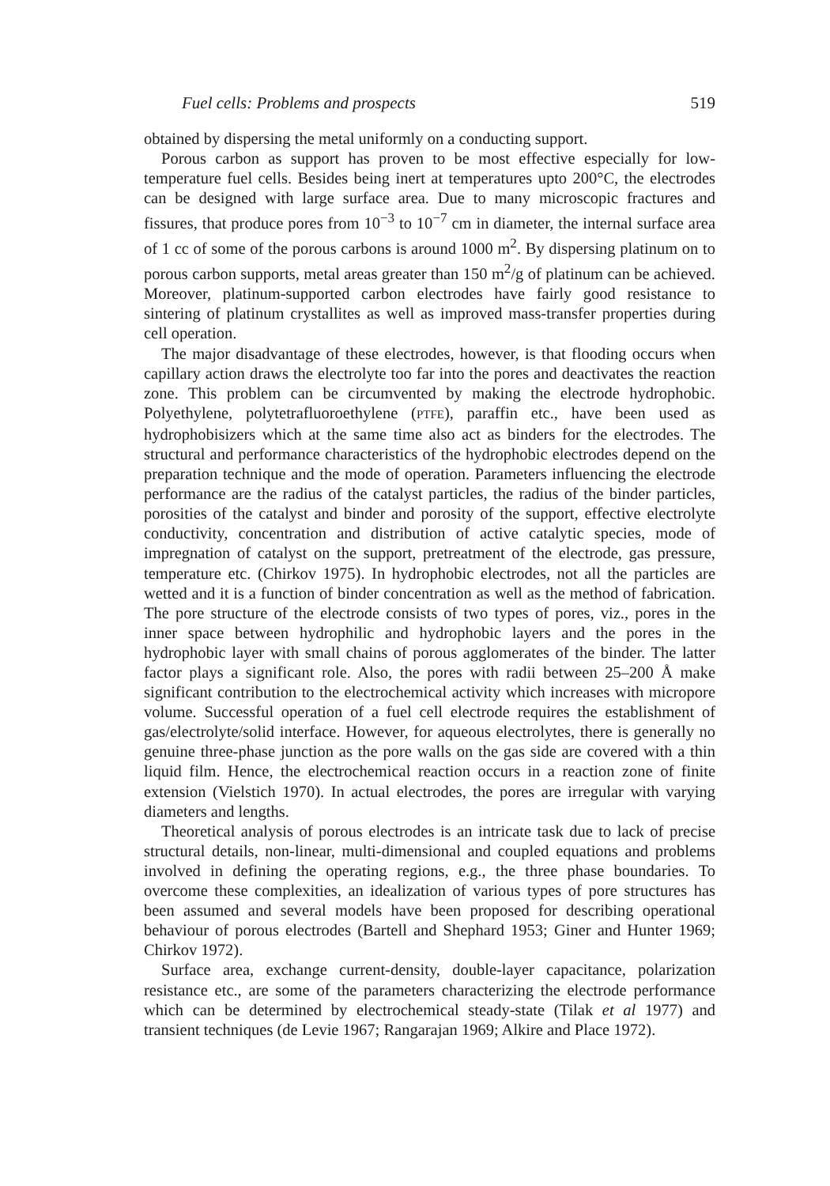Fuel cells: Problems and prospects 519
obtained by dispersing the metal uniformly on a conducting support.
Porous carbon as support has proven to be most effective especially for low-temperature fuel cells. Besides being inert at temperatures upto 200°C, the electrodes can be designed with large surface area. Due to many microscopic fractures and fissures, that produce pores from 10<sup>−3</sup> to 10<sup>−7</sup> cm in diameter, the internal surface area of 1 cc of some of the porous carbons is around 1000 m<sup>2</sup>. By dispersing platinum on to porous carbon supports, metal areas greater than 150 m<sup>2</sup>/g of platinum can be achieved. Moreover, platinum-supported carbon electrodes have fairly good resistance to sintering of platinum crystallites as well as improved mass-transfer properties during cell operation.
The major disadvantage of these electrodes, however, is that flooding occurs when capillary action draws the electrolyte too far into the pores and deactivates the reaction zone. This problem can be circumvented by making the electrode hydrophobic. Polyethylene, polytetrafluoroethylene (PTFE), paraffin etc., have been used as hydrophobisizers which at the same time also act as binders for the electrodes. The structural and performance characteristics of the hydrophobic electrodes depend on the preparation technique and the mode of operation. Parameters influencing the electrode performance are the radius of the catalyst particles, the radius of the binder particles, porosities of the catalyst and binder and porosity of the support, effective electrolyte conductivity, concentration and distribution of active catalytic species, mode of impregnation of catalyst on the support, pretreatment of the electrode, gas pressure, temperature etc. (Chirkov 1975). In hydrophobic electrodes, not all the particles are wetted and it is a function of binder concentration as well as the method of fabrication. The pore structure of the electrode consists of two types of pores, viz., pores in the inner space between hydrophilic and hydrophobic layers and the pores in the hydrophobic layer with small chains of porous agglomerates of the binder. The latter factor plays a significant role. Also, the pores with radii between 25–200 Å make significant contribution to the electrochemical activity which increases with micropore volume. Successful operation of a fuel cell electrode requires the establishment of gas/electrolyte/solid interface. However, for aqueous electrolytes, there is generally no genuine three-phase junction as the pore walls on the gas side are covered with a thin liquid film. Hence, the electrochemical reaction occurs in a reaction zone of finite extension (Vielstich 1970). In actual electrodes, the pores are irregular with varying diameters and lengths.
Theoretical analysis of porous electrodes is an intricate task due to lack of precise structural details, non-linear, multi-dimensional and coupled equations and problems involved in defining the operating regions, e.g., the three phase boundaries. To overcome these complexities, an idealization of various types of pore structures has been assumed and several models have been proposed for describing operational behaviour of porous electrodes (Bartell and Shephard 1953; Giner and Hunter 1969; Chirkov 1972).
Surface area, exchange current-density, double-layer capacitance, polarization resistance etc., are some of the parameters characterizing the electrode performance which can be determined by electrochemical steady-state (Tilak et al 1977) and transient techniques (de Levie 1967; Rangarajan 1969; Alkire and Place 1972).